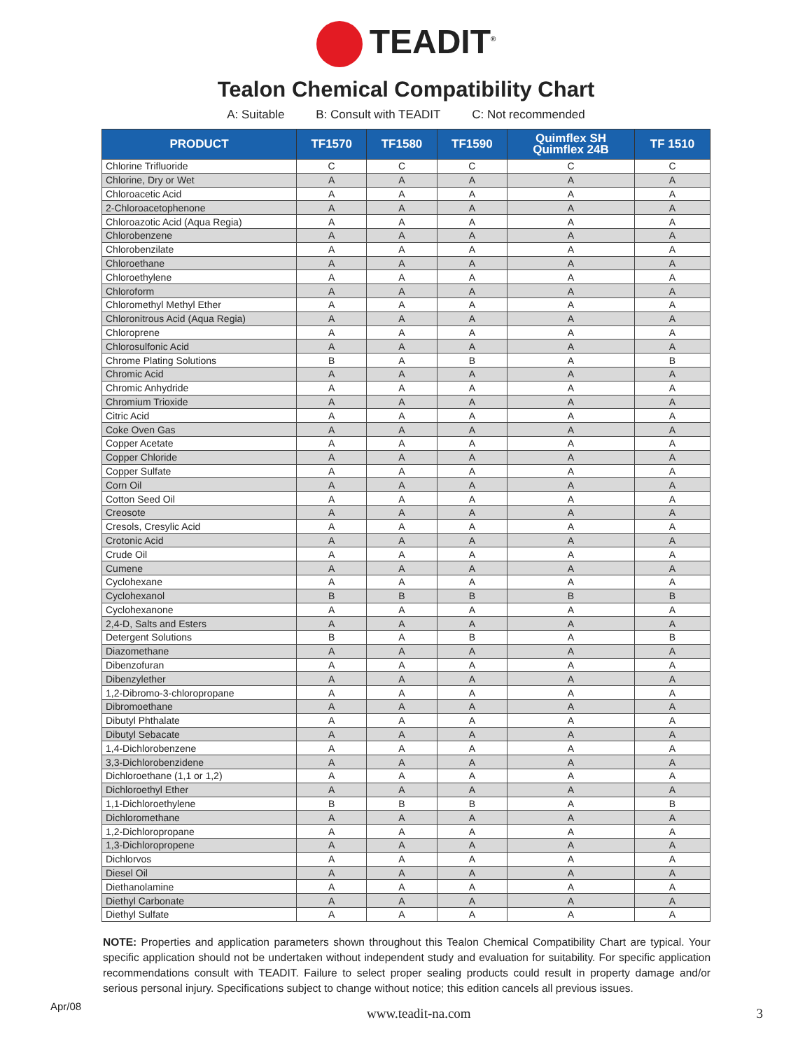TEADIT<sup>®</sup>
Tealon Chemical Compatibility Chart
A: Suitable B: Consult with TEADIT C: Not recommended
| PRODUCT | TF1570 | TF1580 | TF1590 | Quimflex SH Quimflex 24B | TF 1510 |
| --- | --- | --- | --- | --- | --- |
| Chlorine Trifluoride | C | C | C | C | C |
| Chlorine, Dry or Wet | A | A | A | A | A |
| Chloroacetic Acid | A | A | A | A | A |
| 2-Chloroacetophenone | A | A | A | A | A |
| Chloroazotic Acid (Aqua Regia) | A | A | A | A | A |
| Chlorobenzene | A | A | A | A | A |
| Chlorobenzilate | A | A | A | A | A |
| Chloroethane | A | A | A | A | A |
| Chloroethylene | A | A | A | A | A |
| Chloroform | A | A | A | A | A |
| Chloromethyl Methyl Ether | A | A | A | A | A |
| Chloronitrous Acid (Aqua Regia) | A | A | A | A | A |
| Chloroprene | A | A | A | A | A |
| Chlorosulfonic Acid | A | A | A | A | A |
| Chrome Plating Solutions | B | A | B | A | B |
| Chromic Acid | A | A | A | A | A |
| Chromic Anhydride | A | A | A | A | A |
| Chromium Trioxide | A | A | A | A | A |
| Citric Acid | A | A | A | A | A |
| Coke Oven Gas | A | A | A | A | A |
| Copper Acetate | A | A | A | A | A |
| Copper Chloride | A | A | A | A | A |
| Copper Sulfate | A | A | A | A | A |
| Corn Oil | A | A | A | A | A |
| Cotton Seed Oil | A | A | A | A | A |
| Creosote | A | A | A | A | A |
| Cresols, Cresylic Acid | A | A | A | A | A |
| Crotonic Acid | A | A | A | A | A |
| Crude Oil | A | A | A | A | A |
| Cumene | A | A | A | A | A |
| Cyclohexane | A | A | A | A | A |
| Cyclohexanol | B | B | B | B | B |
| Cyclohexanone | A | A | A | A | A |
| 2,4-D, Salts and Esters | A | A | A | A | A |
| Detergent Solutions | B | A | B | A | B |
| Diazomethane | A | A | A | A | A |
| Dibenzofuran | A | A | A | A | A |
| Dibenzylether | A | A | A | A | A |
| 1,2-Dibromo-3-chloropropane | A | A | A | A | A |
| Dibromoethane | A | A | A | A | A |
| Dibutyl Phthalate | A | A | A | A | A |
| Dibutyl Sebacate | A | A | A | A | A |
| 1,4-Dichlorobenzene | A | A | A | A | A |
| 3,3-Dichlorobenzidene | A | A | A | A | A |
| Dichloroethane (1,1 or 1,2) | A | A | A | A | A |
| Dichloroethyl Ether | A | A | A | A | A |
| 1,1-Dichloroethylene | B | B | B | A | B |
| Dichloromethane | A | A | A | A | A |
| 1,2-Dichloropropane | A | A | A | A | A |
| 1,3-Dichloropropene | A | A | A | A | A |
| Dichlorvos | A | A | A | A | A |
| Diesel Oil | A | A | A | A | A |
| Diethanolamine | A | A | A | A | A |
| Diethyl Carbonate | A | A | A | A | A |
| Diethyl Sulfate | A | A | A | A | A |
NOTE: Properties and application parameters shown throughout this Tealon Chemical Compatibility Chart are typical. Your specific application should not be undertaken without independent study and evaluation for suitability. For specific application recommendations consult with TEADIT. Failure to select proper sealing products could result in property damage and/or serious personal injury. Specifications subject to change without notice; this edition cancels all previous issues.
Apr/08 www.teadit-na.com 3